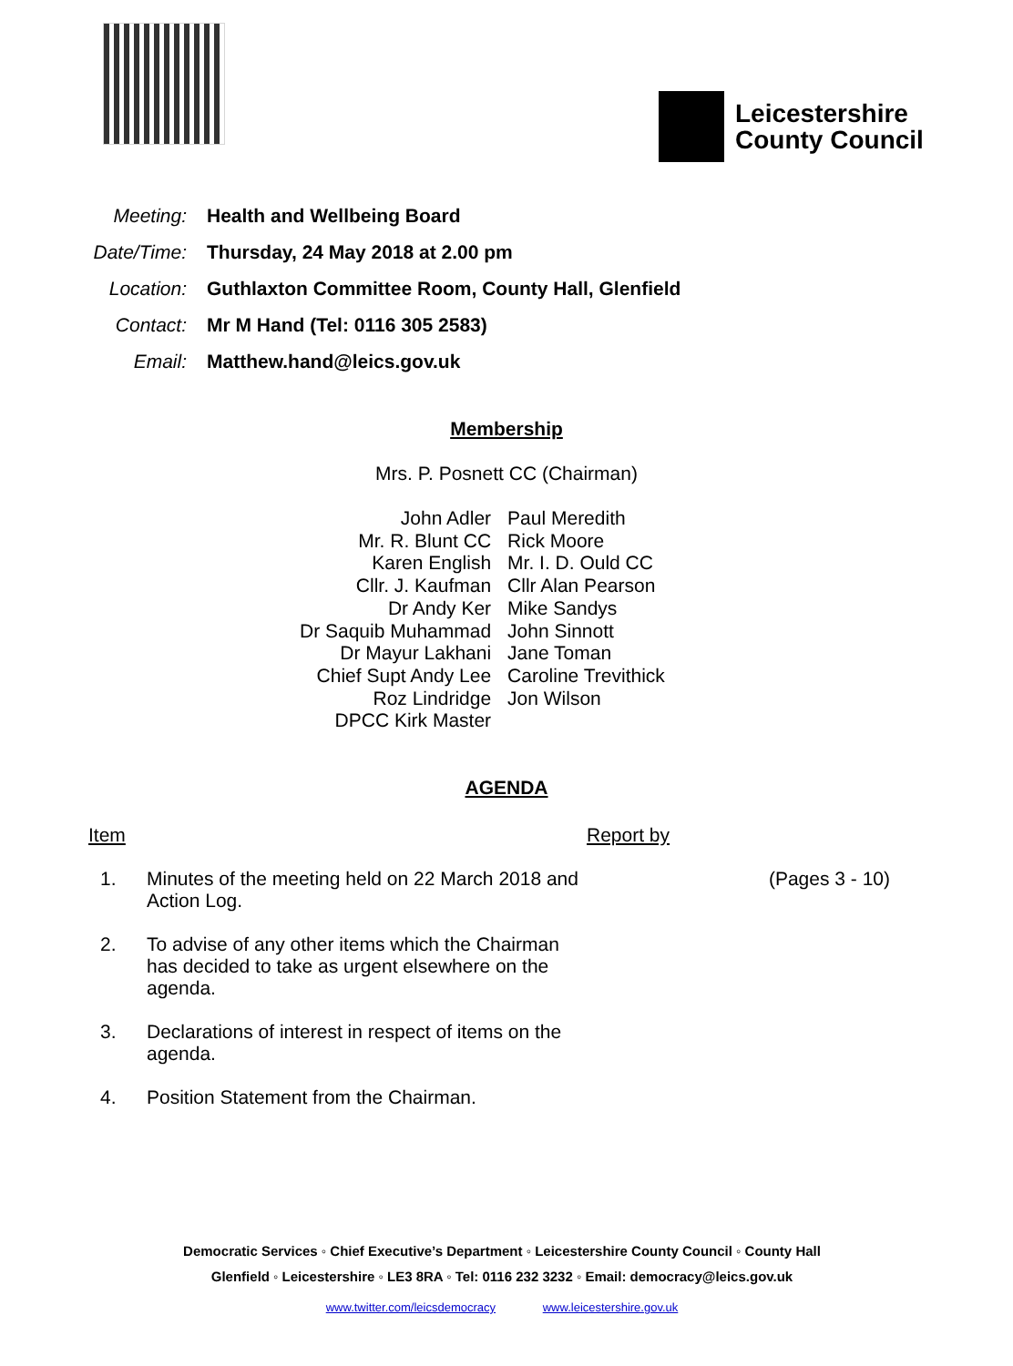Leicestershire
County Council
| Meeting: | Health and Wellbeing Board |
| Date/Time: | Thursday, 24 May 2018 at 2.00 pm |
| Location: | Guthlaxton Committee Room, County Hall, Glenfield |
| Contact: | Mr M Hand (Tel: 0116 305 2583) |
| Email: | Matthew.hand@leics.gov.uk |
Membership
Mrs. P. Posnett CC (Chairman)
| John Adler | Paul Meredith |
| Mr. R. Blunt CC | Rick Moore |
| Karen English | Mr. I. D. Ould CC |
| Cllr. J. Kaufman | Cllr Alan Pearson |
| Dr Andy Ker | Mike Sandys |
| Dr Saquib Muhammad | John Sinnott |
| Dr Mayur Lakhani | Jane Toman |
| Chief Supt Andy Lee | Caroline Trevithick |
| Roz Lindridge | Jon Wilson |
| DPCC Kirk Master | |
AGENDA
| Item | | Report by | |
| 1. | Minutes of the meeting held on 22 March 2018 and Action Log. | | (Pages 3 - 10) |
| 2. | To advise of any other items which the Chairman has decided to take as urgent elsewhere on the agenda. | | |
| 3. | Declarations of interest in respect of items on the agenda. | | |
| 4. | Position Statement from the Chairman. | | |
Democratic Services ◦ Chief Executive’s Department ◦ Leicestershire County Council ◦ County Hall
Glenfield ◦ Leicestershire ◦ LE3 8RA ◦ Tel: 0116 232 3232 ◦ Email: democracy@leics.gov.uk
www.twitter.com/leicsdemocracy www.leicestershire.gov.uk